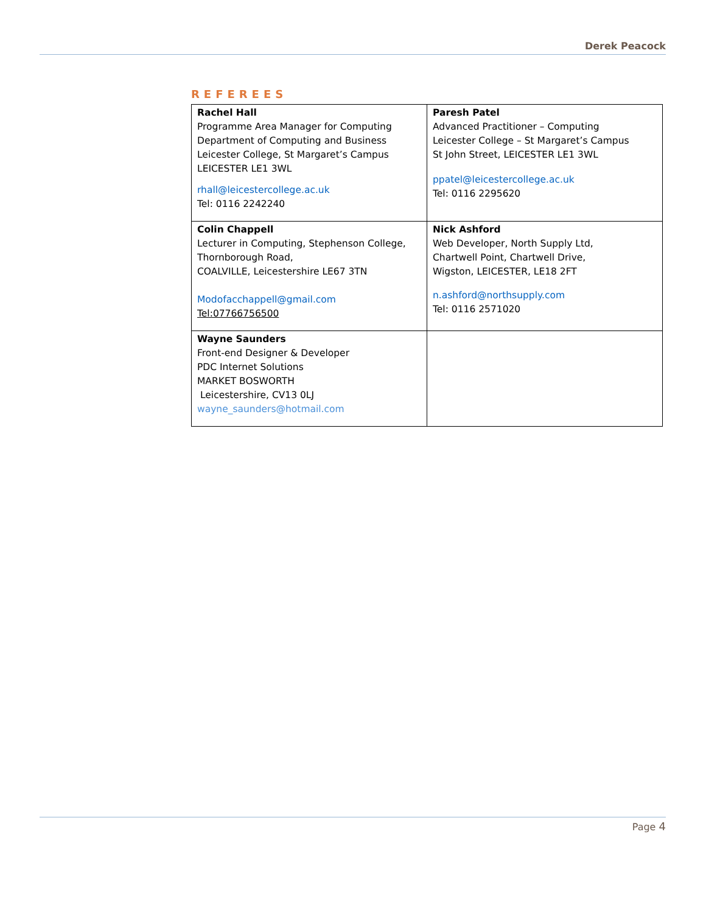Derek Peacock
REFEREES
| Rachel Hall Programme Area Manager for Computing Department of Computing and Business Leicester College, St Margaret’s Campus LEICESTER LE1 3WL rhall@leicestercollege.ac.uk Tel: 0116 2242240 | Paresh Patel Advanced Practitioner – Computing Leicester College – St Margaret’s Campus St John Street, LEICESTER LE1 3WL ppatel@leicestercollege.ac.uk Tel: 0116 2295620 |
| Colin Chappell Lecturer in Computing, Stephenson College, Thornborough Road, COALVILLE, Leicestershire LE67 3TN Modofacchappell@gmail.com Tel:07766756500 | Nick Ashford Web Developer, North Supply Ltd, Chartwell Point, Chartwell Drive, Wigston, LEICESTER, LE18 2FT n.ashford@northsupply.com Tel: 0116 2571020 |
| Wayne Saunders Front-end Designer & Developer PDC Internet Solutions MARKET BOSWORTH Leicestershire, CV13 0LJ wayne_saunders@hotmail.com | |
Page 4